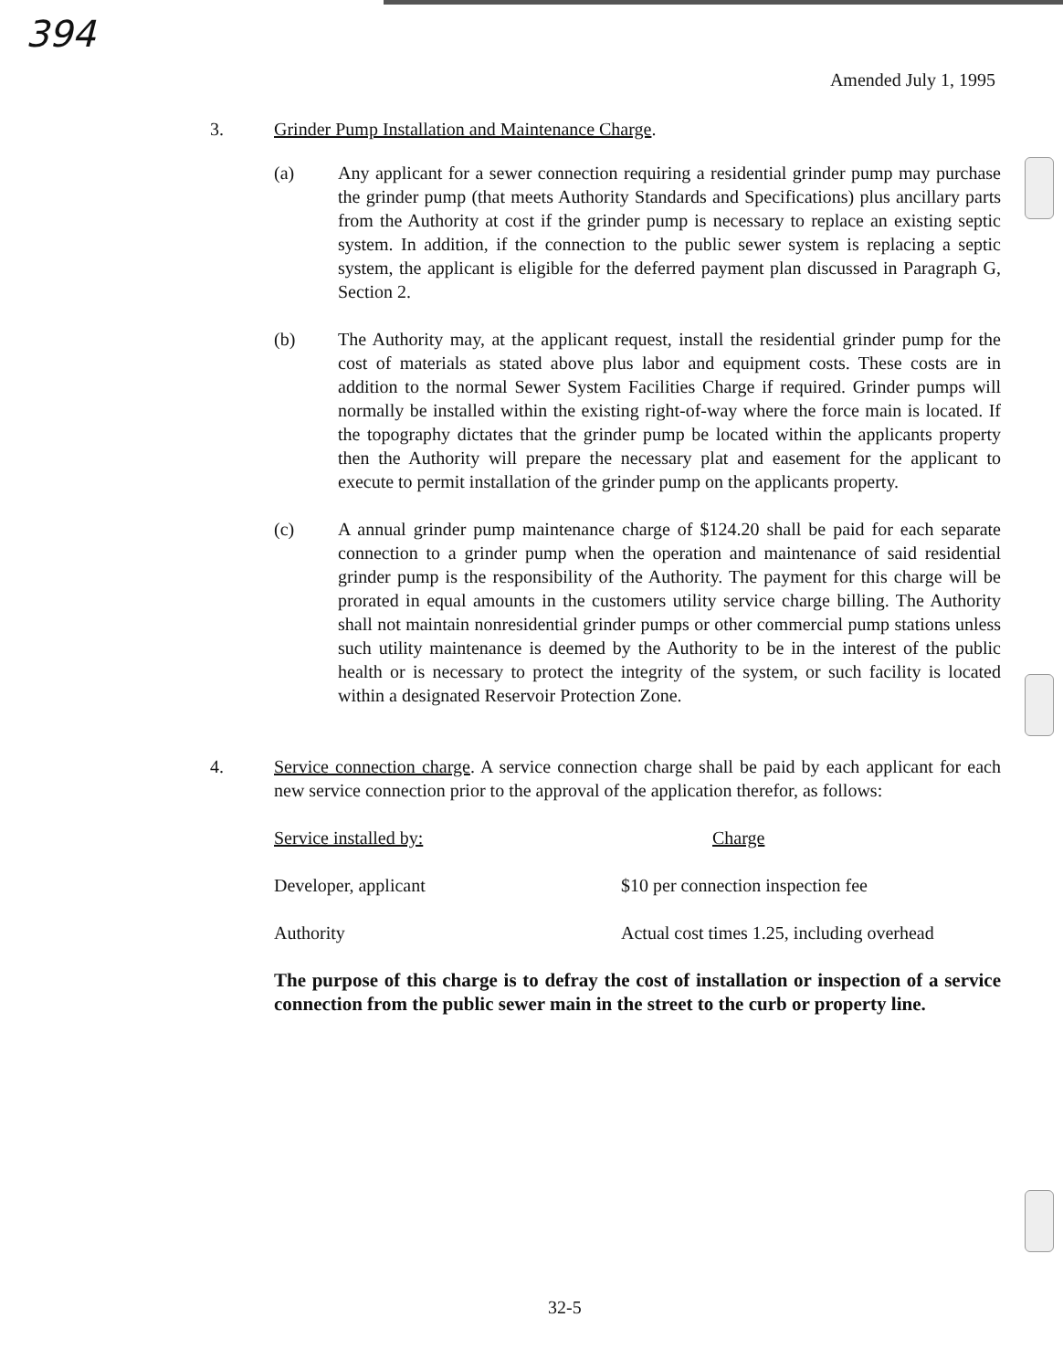394
Amended July 1, 1995
3. Grinder Pump Installation and Maintenance Charge.
(a) Any applicant for a sewer connection requiring a residential grinder pump may purchase the grinder pump (that meets Authority Standards and Specifications) plus ancillary parts from the Authority at cost if the grinder pump is necessary to replace an existing septic system. In addition, if the connection to the public sewer system is replacing a septic system, the applicant is eligible for the deferred payment plan discussed in Paragraph G, Section 2.
(b) The Authority may, at the applicant request, install the residential grinder pump for the cost of materials as stated above plus labor and equipment costs. These costs are in addition to the normal Sewer System Facilities Charge if required. Grinder pumps will normally be installed within the existing right-of-way where the force main is located. If the topography dictates that the grinder pump be located within the applicants property then the Authority will prepare the necessary plat and easement for the applicant to execute to permit installation of the grinder pump on the applicants property.
(c) A annual grinder pump maintenance charge of $124.20 shall be paid for each separate connection to a grinder pump when the operation and maintenance of said residential grinder pump is the responsibility of the Authority. The payment for this charge will be prorated in equal amounts in the customers utility service charge billing. The Authority shall not maintain nonresidential grinder pumps or other commercial pump stations unless such utility maintenance is deemed by the Authority to be in the interest of the public health or is necessary to protect the integrity of the system, or such facility is located within a designated Reservoir Protection Zone.
4. Service connection charge. A service connection charge shall be paid by each applicant for each new service connection prior to the approval of the application therefor, as follows:
| Service installed by: | Charge |
| Developer, applicant | $10 per connection inspection fee |
| Authority | Actual cost times 1.25, including overhead |
The purpose of this charge is to defray the cost of installation or inspection of a service connection from the public sewer main in the street to the curb or property line.
32-5